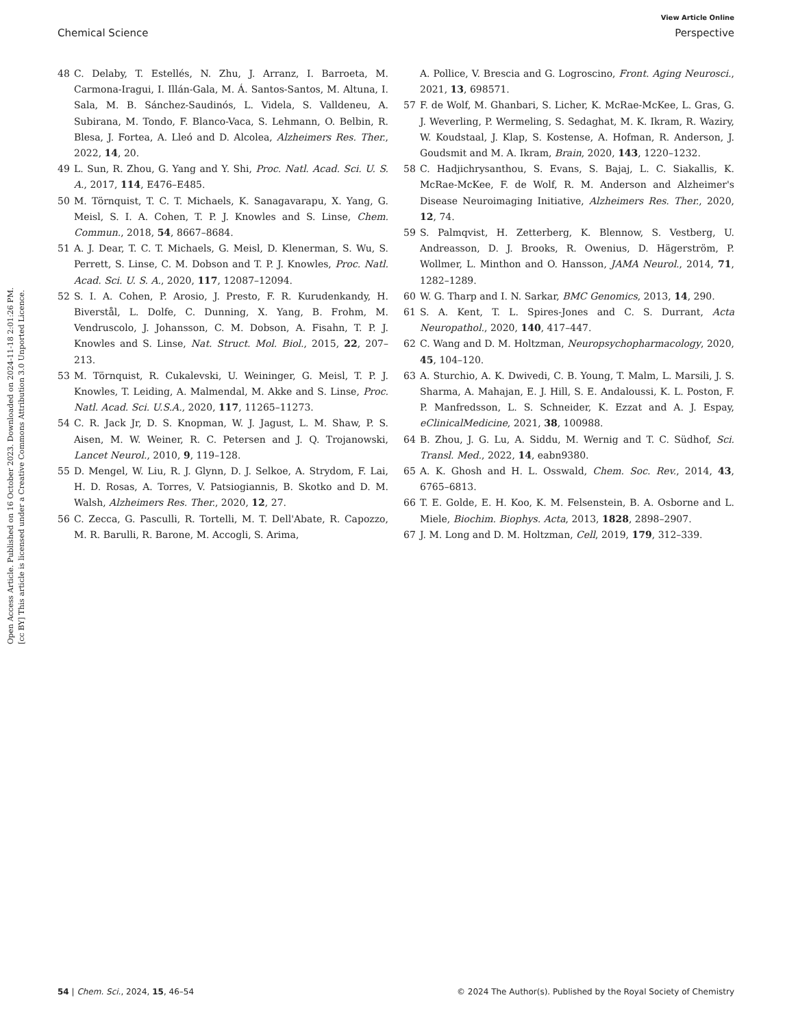View Article Online
Chemical Science Perspective
Open Access Article. Published on 16 October 2023. Downloaded on 2024-11-18 2:01:26 PM.
[cc BY] This article is licensed under a Creative Commons Attribution 3.0 Unported Licence.
48 C. Delaby, T. Estellés, N. Zhu, J. Arranz, I. Barroeta, M. Carmona-Iragui, I. Illán-Gala, M. Á. Santos-Santos, M. Altuna, I. Sala, M. B. Sánchez-Saudinós, L. Videla, S. Valldeneu, A. Subirana, M. Tondo, F. Blanco-Vaca, S. Lehmann, O. Belbin, R. Blesa, J. Fortea, A. Lleó and D. Alcolea, Alzheimers Res. Ther., 2022, 14, 20.
49 L. Sun, R. Zhou, G. Yang and Y. Shi, Proc. Natl. Acad. Sci. U. S. A., 2017, 114, E476–E485.
50 M. Törnquist, T. C. T. Michaels, K. Sanagavarapu, X. Yang, G. Meisl, S. I. A. Cohen, T. P. J. Knowles and S. Linse, Chem. Commun., 2018, 54, 8667–8684.
51 A. J. Dear, T. C. T. Michaels, G. Meisl, D. Klenerman, S. Wu, S. Perrett, S. Linse, C. M. Dobson and T. P. J. Knowles, Proc. Natl. Acad. Sci. U. S. A., 2020, 117, 12087–12094.
52 S. I. A. Cohen, P. Arosio, J. Presto, F. R. Kurudenkandy, H. Biverstål, L. Dolfe, C. Dunning, X. Yang, B. Frohm, M. Vendruscolo, J. Johansson, C. M. Dobson, A. Fisahn, T. P. J. Knowles and S. Linse, Nat. Struct. Mol. Biol., 2015, 22, 207–213.
53 M. Törnquist, R. Cukalevski, U. Weininger, G. Meisl, T. P. J. Knowles, T. Leiding, A. Malmendal, M. Akke and S. Linse, Proc. Natl. Acad. Sci. U.S.A., 2020, 117, 11265–11273.
54 C. R. Jack Jr, D. S. Knopman, W. J. Jagust, L. M. Shaw, P. S. Aisen, M. W. Weiner, R. C. Petersen and J. Q. Trojanowski, Lancet Neurol., 2010, 9, 119–128.
55 D. Mengel, W. Liu, R. J. Glynn, D. J. Selkoe, A. Strydom, F. Lai, H. D. Rosas, A. Torres, V. Patsiogiannis, B. Skotko and D. M. Walsh, Alzheimers Res. Ther., 2020, 12, 27.
56 C. Zecca, G. Pasculli, R. Tortelli, M. T. Dell'Abate, R. Capozzo, M. R. Barulli, R. Barone, M. Accogli, S. Arima,
A. Pollice, V. Brescia and G. Logroscino, Front. Aging Neurosci., 2021, 13, 698571.
57 F. de Wolf, M. Ghanbari, S. Licher, K. McRae-McKee, L. Gras, G. J. Weverling, P. Wermeling, S. Sedaghat, M. K. Ikram, R. Waziry, W. Koudstaal, J. Klap, S. Kostense, A. Hofman, R. Anderson, J. Goudsmit and M. A. Ikram, Brain, 2020, 143, 1220–1232.
58 C. Hadjichrysanthou, S. Evans, S. Bajaj, L. C. Siakallis, K. McRae-McKee, F. de Wolf, R. M. Anderson and Alzheimer's Disease Neuroimaging Initiative, Alzheimers Res. Ther., 2020, 12, 74.
59 S. Palmqvist, H. Zetterberg, K. Blennow, S. Vestberg, U. Andreasson, D. J. Brooks, R. Owenius, D. Hägerström, P. Wollmer, L. Minthon and O. Hansson, JAMA Neurol., 2014, 71, 1282–1289.
60 W. G. Tharp and I. N. Sarkar, BMC Genomics, 2013, 14, 290.
61 S. A. Kent, T. L. Spires-Jones and C. S. Durrant, Acta Neuropathol., 2020, 140, 417–447.
62 C. Wang and D. M. Holtzman, Neuropsychopharmacology, 2020, 45, 104–120.
63 A. Sturchio, A. K. Dwivedi, C. B. Young, T. Malm, L. Marsili, J. S. Sharma, A. Mahajan, E. J. Hill, S. E. Andaloussi, K. L. Poston, F. P. Manfredsson, L. S. Schneider, K. Ezzat and A. J. Espay, eClinicalMedicine, 2021, 38, 100988.
64 B. Zhou, J. G. Lu, A. Siddu, M. Wernig and T. C. Südhof, Sci. Transl. Med., 2022, 14, eabn9380.
65 A. K. Ghosh and H. L. Osswald, Chem. Soc. Rev., 2014, 43, 6765–6813.
66 T. E. Golde, E. H. Koo, K. M. Felsenstein, B. A. Osborne and L. Miele, Biochim. Biophys. Acta, 2013, 1828, 2898–2907.
67 J. M. Long and D. M. Holtzman, Cell, 2019, 179, 312–339.
54 | Chem. Sci., 2024, 15, 46–54 © 2024 The Author(s). Published by the Royal Society of Chemistry